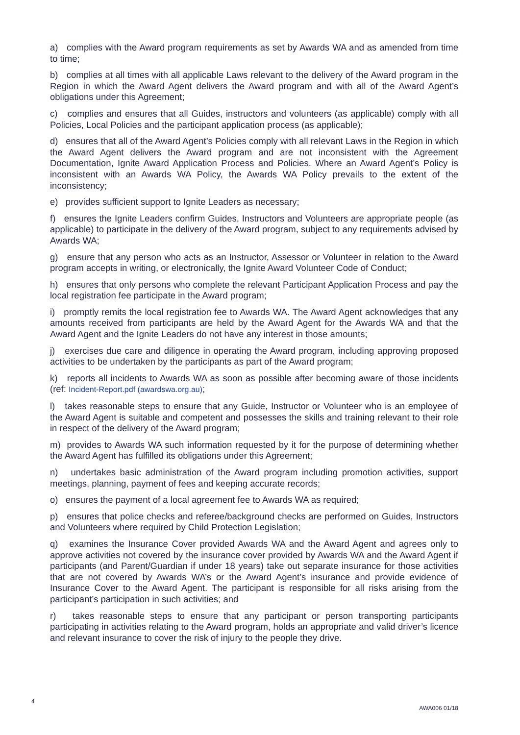a) complies with the Award program requirements as set by Awards WA and as amended from time to time;
b) complies at all times with all applicable Laws relevant to the delivery of the Award program in the Region in which the Award Agent delivers the Award program and with all of the Award Agent’s obligations under this Agreement;
c) complies and ensures that all Guides, instructors and volunteers (as applicable) comply with all Policies, Local Policies and the participant application process (as applicable);
d) ensures that all of the Award Agent’s Policies comply with all relevant Laws in the Region in which the Award Agent delivers the Award program and are not inconsistent with the Agreement Documentation, Ignite Award Application Process and Policies. Where an Award Agent’s Policy is inconsistent with an Awards WA Policy, the Awards WA Policy prevails to the extent of the inconsistency;
e) provides sufficient support to Ignite Leaders as necessary;
f) ensures the Ignite Leaders confirm Guides, Instructors and Volunteers are appropriate people (as applicable) to participate in the delivery of the Award program, subject to any requirements advised by Awards WA;
g) ensure that any person who acts as an Instructor, Assessor or Volunteer in relation to the Award program accepts in writing, or electronically, the Ignite Award Volunteer Code of Conduct;
h) ensures that only persons who complete the relevant Participant Application Process and pay the local registration fee participate in the Award program;
i) promptly remits the local registration fee to Awards WA. The Award Agent acknowledges that any amounts received from participants are held by the Award Agent for the Awards WA and that the Award Agent and the Ignite Leaders do not have any interest in those amounts;
j) exercises due care and diligence in operating the Award program, including approving proposed activities to be undertaken by the participants as part of the Award program;
k) reports all incidents to Awards WA as soon as possible after becoming aware of those incidents (ref: Incident-Report.pdf (awardswa.org.au);
l) takes reasonable steps to ensure that any Guide, Instructor or Volunteer who is an employee of the Award Agent is suitable and competent and possesses the skills and training relevant to their role in respect of the delivery of the Award program;
m) provides to Awards WA such information requested by it for the purpose of determining whether the Award Agent has fulfilled its obligations under this Agreement;
n) undertakes basic administration of the Award program including promotion activities, support meetings, planning, payment of fees and keeping accurate records;
o) ensures the payment of a local agreement fee to Awards WA as required;
p) ensures that police checks and referee/background checks are performed on Guides, Instructors and Volunteers where required by Child Protection Legislation;
q) examines the Insurance Cover provided Awards WA and the Award Agent and agrees only to approve activities not covered by the insurance cover provided by Awards WA and the Award Agent if participants (and Parent/Guardian if under 18 years) take out separate insurance for those activities that are not covered by Awards WA’s or the Award Agent’s insurance and provide evidence of Insurance Cover to the Award Agent. The participant is responsible for all risks arising from the participant’s participation in such activities; and
r) takes reasonable steps to ensure that any participant or person transporting participants participating in activities relating to the Award program, holds an appropriate and valid driver’s licence and relevant insurance to cover the risk of injury to the people they drive.
4 AWA006 01/18